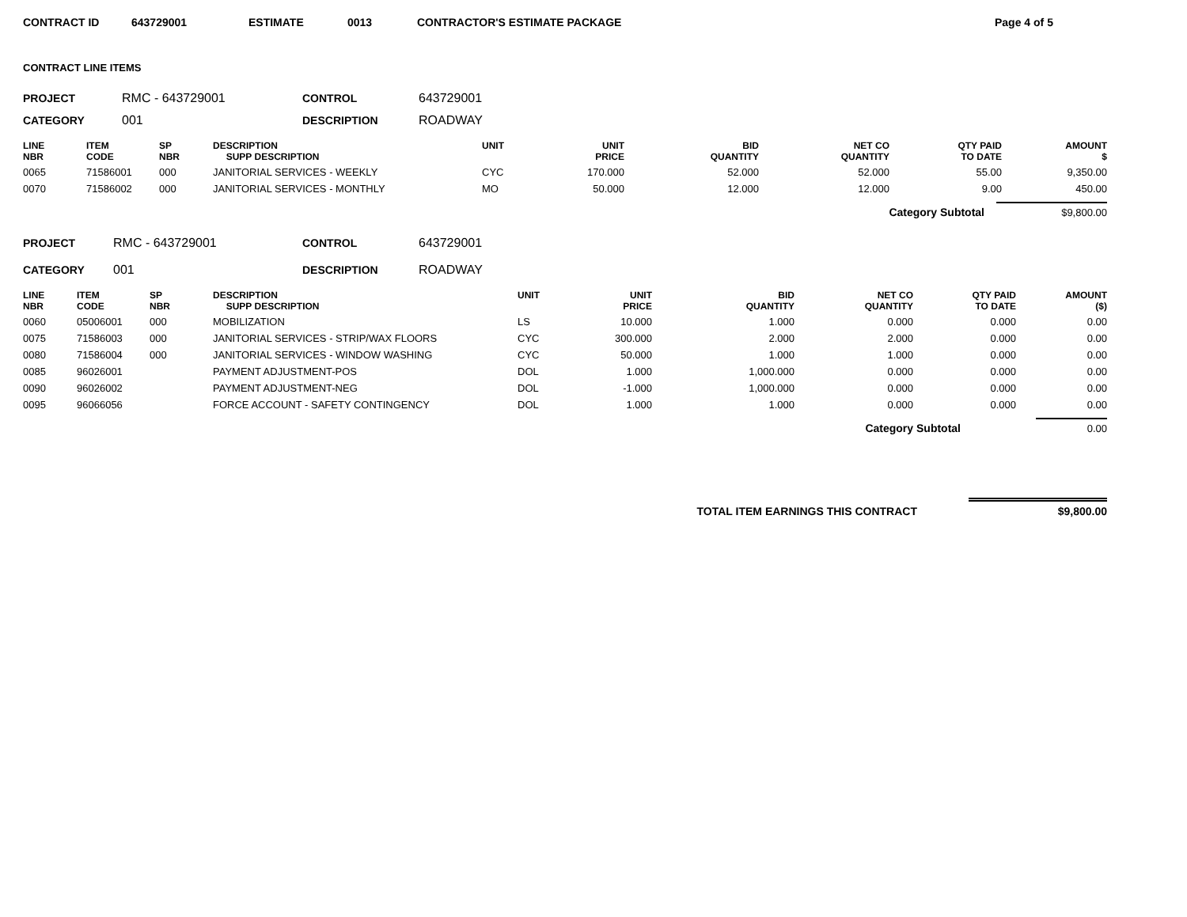CONTRACT ID 643729001 ESTIMATE 0013 CONTRACTOR'S ESTIMATE PACKAGE Page 4 of 5
CONTRACT LINE ITEMS
PROJECT RMC - 643729001 CONTROL 643729001
CATEGORY 001 DESCRIPTION ROADWAY
| LINE NBR | ITEM CODE | SP NBR | DESCRIPTION SUPP DESCRIPTION | UNIT | UNIT PRICE | BID QUANTITY | NET CO QUANTITY | QTY PAID TO DATE | AMOUNT $ |
| --- | --- | --- | --- | --- | --- | --- | --- | --- | --- |
| 0065 | 71586001 | 000 | JANITORIAL SERVICES - WEEKLY | CYC | 170.000 | 52.000 | 52.000 | 55.00 | 9,350.00 |
| 0070 | 71586002 | 000 | JANITORIAL SERVICES - MONTHLY | MO | 50.000 | 12.000 | 12.000 | 9.00 | 450.00 |
Category Subtotal $9,800.00
PROJECT RMC - 643729001 CONTROL 643729001
CATEGORY 001 DESCRIPTION ROADWAY
| LINE NBR | ITEM CODE | SP NBR | DESCRIPTION SUPP DESCRIPTION | UNIT | UNIT PRICE | BID QUANTITY | NET CO QUANTITY | QTY PAID TO DATE | AMOUNT ($) |
| --- | --- | --- | --- | --- | --- | --- | --- | --- | --- |
| 0060 | 05006001 | 000 | MOBILIZATION | LS | 10.000 | 1.000 | 0.000 | 0.000 | 0.00 |
| 0075 | 71586003 | 000 | JANITORIAL SERVICES - STRIP/WAX FLOORS | CYC | 300.000 | 2.000 | 2.000 | 0.000 | 0.00 |
| 0080 | 71586004 | 000 | JANITORIAL SERVICES - WINDOW WASHING | CYC | 50.000 | 1.000 | 1.000 | 0.000 | 0.00 |
| 0085 | 96026001 | | PAYMENT ADJUSTMENT-POS | DOL | 1.000 | 1,000.000 | 0.000 | 0.000 | 0.00 |
| 0090 | 96026002 | | PAYMENT ADJUSTMENT-NEG | DOL | -1.000 | 1,000.000 | 0.000 | 0.000 | 0.00 |
| 0095 | 96066056 | | FORCE ACCOUNT - SAFETY CONTINGENCY | DOL | 1.000 | 1.000 | 0.000 | 0.000 | 0.00 |
Category Subtotal 0.00
TOTAL ITEM EARNINGS THIS CONTRACT $9,800.00